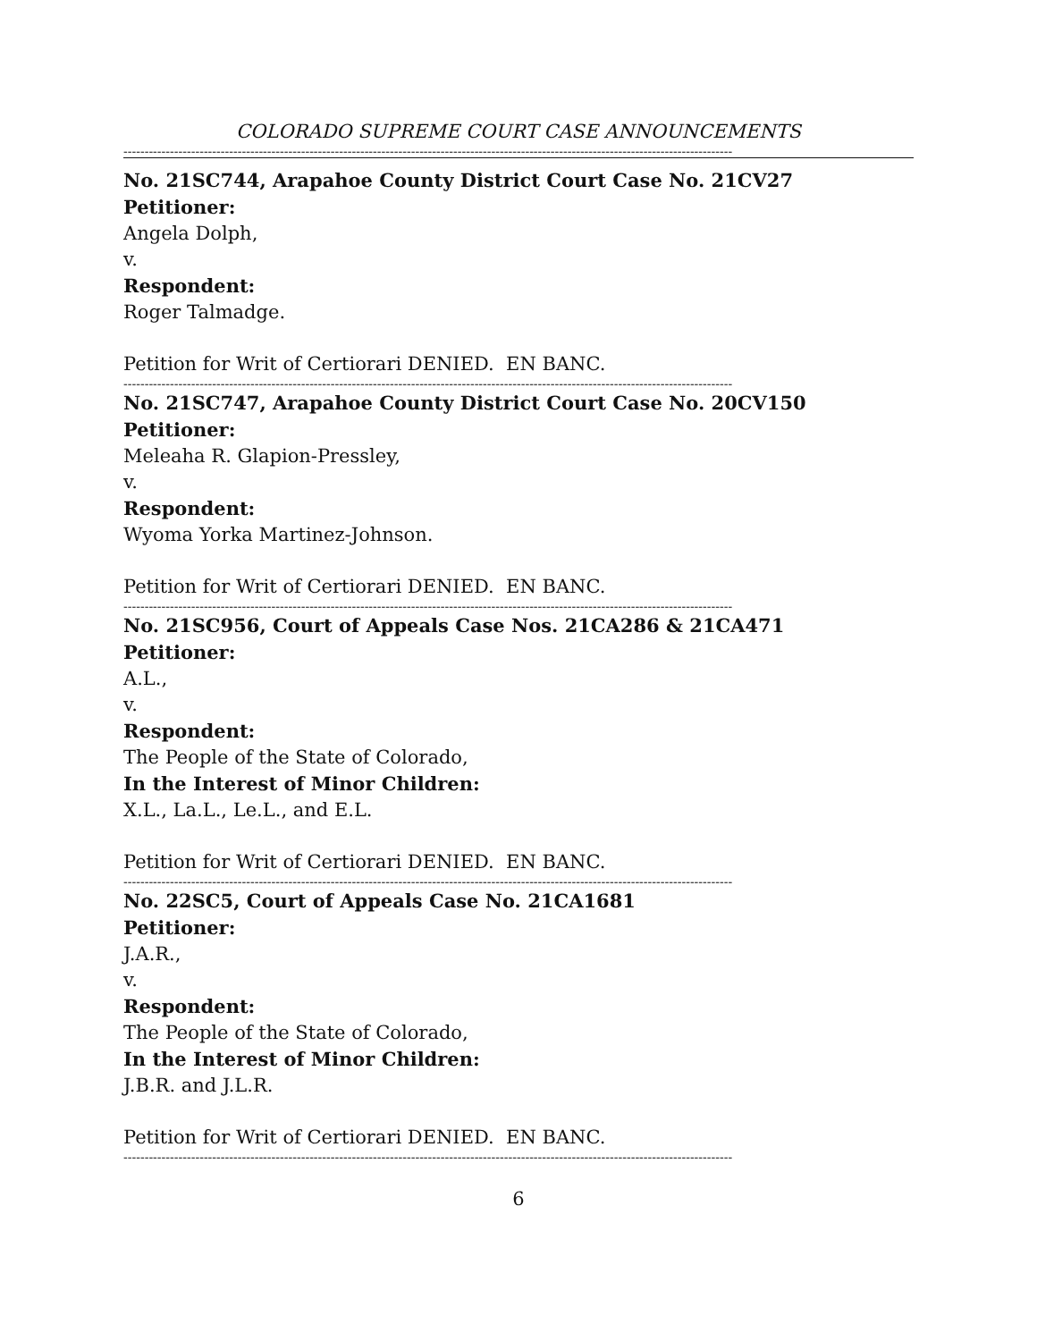COLORADO SUPREME COURT CASE ANNOUNCEMENTS
------------------------------------------------------------------------------------------------------------------------------------------------
No. 21SC744, Arapahoe County District Court Case No. 21CV27
Petitioner:
Angela Dolph,
v.
Respondent:
Roger Talmadge.
Petition for Writ of Certiorari DENIED. EN BANC.
------------------------------------------------------------------------------------------------------------------------------------------------
No. 21SC747, Arapahoe County District Court Case No. 20CV150
Petitioner:
Meleaha R. Glapion-Pressley,
v.
Respondent:
Wyoma Yorka Martinez-Johnson.
Petition for Writ of Certiorari DENIED. EN BANC.
------------------------------------------------------------------------------------------------------------------------------------------------
No. 21SC956, Court of Appeals Case Nos. 21CA286 & 21CA471
Petitioner:
A.L.,
v.
Respondent:
The People of the State of Colorado,
In the Interest of Minor Children:
X.L., La.L., Le.L., and E.L.
Petition for Writ of Certiorari DENIED. EN BANC.
------------------------------------------------------------------------------------------------------------------------------------------------
No. 22SC5, Court of Appeals Case No. 21CA1681
Petitioner:
J.A.R.,
v.
Respondent:
The People of the State of Colorado,
In the Interest of Minor Children:
J.B.R. and J.L.R.
Petition for Writ of Certiorari DENIED. EN BANC.
------------------------------------------------------------------------------------------------------------------------------------------------
6